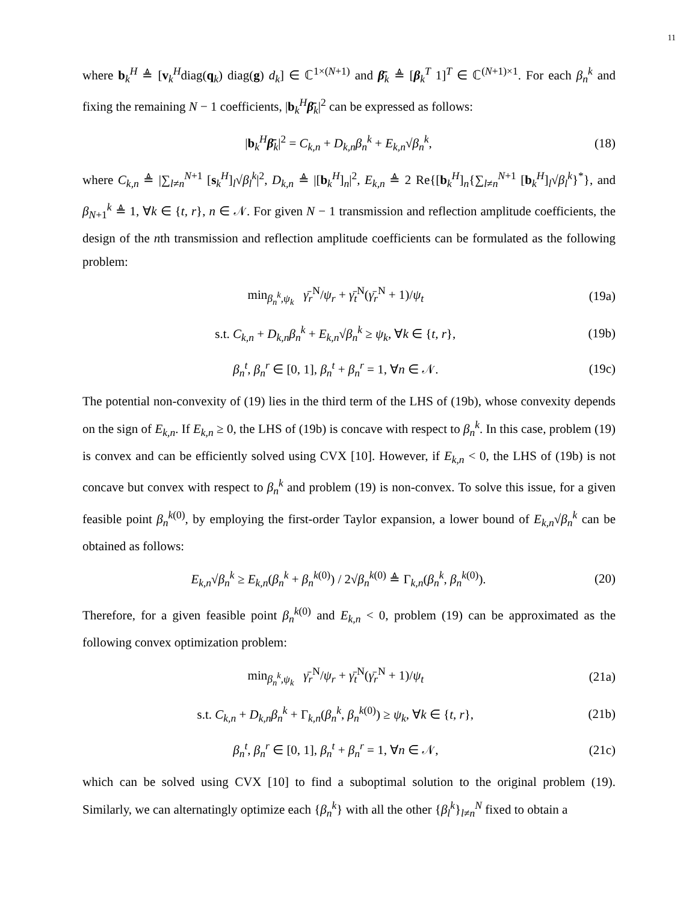11
where b<sub>k</sub><sup>H</sup> ≜ [v<sub>k</sub><sup>H</sup>diag(q<sub>k</sub>) diag(g) d<sub>k</sub>] ∈ ℂ<sup>1×(N+1)</sup> and β̄<sub>k</sub> ≜ [β<sub>k</sub><sup>T</sup> 1]<sup>T</sup> ∈ ℂ<sup>(N+1)×1</sup>. For each β<sub>n</sub><sup>k</sup> and fixing the remaining N − 1 coefficients, |b<sub>k</sub><sup>H</sup>β̄<sub>k</sub>|<sup>2</sup> can be expressed as follows:
|b<sub>k</sub><sup>H</sup>β̄<sub>k</sub>|<sup>2</sup> = C<sub>k,n</sub> + D<sub>k,n</sub>β<sub>n</sub><sup>k</sup> + E<sub>k,n</sub>√β<sub>n</sub><sup>k</sup>,
(18)
where C<sub>k,n</sub> ≜ |∑<sub>l≠n</sub><sup>N+1</sup> [s<sub>k</sub><sup>H</sup>]<sub>l</sub>√β<sub>l</sub><sup>k</sup>|<sup>2</sup>, D<sub>k,n</sub> ≜ |[b<sub>k</sub><sup>H</sup>]<sub>n</sub>|<sup>2</sup>, E<sub>k,n</sub> ≜ 2 Re{[b<sub>k</sub><sup>H</sup>]<sub>n</sub>{∑<sub>l≠n</sub><sup>N+1</sup> [b<sub>k</sub><sup>H</sup>]<sub>l</sub>√β<sub>l</sub><sup>k</sup>}<sup>*</sup>}, and β<sub>N+1</sub><sup>k</sup> ≜ 1, ∀k ∈ {t, r}, n ∈ 𝒩. For given N − 1 transmission and reflection amplitude coefficients, the design of the nth transmission and reflection amplitude coefficients can be formulated as the following problem:
min<sub>β<sub>n</sub><sup>k</sup>,ψ<sub>k</sub></sub> γ̄<sub>r</sub><sup>N</sup>/ψ<sub>r</sub> + γ̄<sub>t</sub><sup>N</sup>(γ̄<sub>r</sub><sup>N</sup> + 1)/ψ<sub>t</sub>
(19a)
s.t. C<sub>k,n</sub> + D<sub>k,n</sub>β<sub>n</sub><sup>k</sup> + E<sub>k,n</sub>√β<sub>n</sub><sup>k</sup> ≥ ψ<sub>k</sub>, ∀k ∈ {t, r},
(19b)
β<sub>n</sub><sup>t</sup>, β<sub>n</sub><sup>r</sup> ∈ [0, 1], β<sub>n</sub><sup>t</sup> + β<sub>n</sub><sup>r</sup> = 1, ∀n ∈ 𝒩.
(19c)
The potential non-convexity of (19) lies in the third term of the LHS of (19b), whose convexity depends on the sign of E<sub>k,n</sub>. If E<sub>k,n</sub> ≥ 0, the LHS of (19b) is concave with respect to β<sub>n</sub><sup>k</sup>. In this case, problem (19) is convex and can be efficiently solved using CVX [10]. However, if E<sub>k,n</sub> < 0, the LHS of (19b) is not concave but convex with respect to β<sub>n</sub><sup>k</sup> and problem (19) is non-convex. To solve this issue, for a given feasible point β<sub>n</sub><sup>k(0)</sup>, by employing the first-order Taylor expansion, a lower bound of E<sub>k,n</sub>√β<sub>n</sub><sup>k</sup> can be obtained as follows:
E<sub>k,n</sub>√β<sub>n</sub><sup>k</sup> ≥ E<sub>k,n</sub>(β<sub>n</sub><sup>k</sup> + β<sub>n</sub><sup>k(0)</sup>) / 2√β<sub>n</sub><sup>k(0)</sup> ≜ Γ<sub>k,n</sub>(β<sub>n</sub><sup>k</sup>, β<sub>n</sub><sup>k(0)</sup>).
(20)
Therefore, for a given feasible point β<sub>n</sub><sup>k(0)</sup> and E<sub>k,n</sub> < 0, problem (19) can be approximated as the following convex optimization problem:
min<sub>β<sub>n</sub><sup>k</sup>,ψ<sub>k</sub></sub> γ̄<sub>r</sub><sup>N</sup>/ψ<sub>r</sub> + γ̄<sub>t</sub><sup>N</sup>(γ̄<sub>r</sub><sup>N</sup> + 1)/ψ<sub>t</sub>
(21a)
s.t. C<sub>k,n</sub> + D<sub>k,n</sub>β<sub>n</sub><sup>k</sup> + Γ<sub>k,n</sub>(β<sub>n</sub><sup>k</sup>, β<sub>n</sub><sup>k(0)</sup>) ≥ ψ<sub>k</sub>, ∀k ∈ {t, r},
(21b)
β<sub>n</sub><sup>t</sup>, β<sub>n</sub><sup>r</sup> ∈ [0, 1], β<sub>n</sub><sup>t</sup> + β<sub>n</sub><sup>r</sup> = 1, ∀n ∈ 𝒩,
(21c)
which can be solved using CVX [10] to find a suboptimal solution to the original problem (19). Similarly, we can alternatingly optimize each {β<sub>n</sub><sup>k</sup>} with all the other {β<sub>l</sub><sup>k</sup>}<sub>l≠n</sub><sup>N</sup> fixed to obtain a